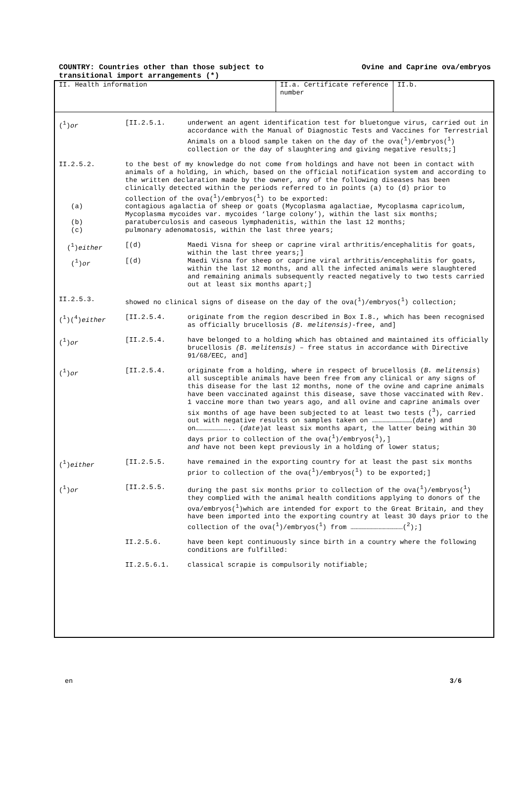COUNTRY: Countries other than those subject to transitional import arrangements (*)
Ovine and Caprine ova/embryos
| II. Health information | II.a. Certificate reference number | II.b. |
(<sup>1</sup>)or [II.2.5.1. underwent an agent identification test for bluetongue virus, carried out in accordance with the Manual of Diagnostic Tests and Vaccines for Terrestrial Animals on a blood sample taken on the day of the ova(<sup>1</sup>)/embryos(<sup>1</sup>) collection or the day of slaughtering and giving negative results;]
II.2.5.2. to the best of my knowledge do not come from holdings and have not been in contact with animals of a holding, in which, based on the official notification system and according to the written declaration made by the owner, any of the following diseases has been clinically detected within the periods referred to in points (a) to (d) prior to collection of the ova(<sup>1</sup>)/embryos(<sup>1</sup>) to be exported:
(a) contagious agalactia of sheep or goats (Mycoplasma agalactiae, Mycoplasma capricolum, Mycoplasma mycoides var. mycoides ‘large colony’), within the last six months;
(b) paratuberculosis and caseous lymphadenitis, within the last 12 months;
(c) pulmonary adenomatosis, within the last three years;
(<sup>1</sup>)either [(d) Maedi Visna for sheep or caprine viral arthritis/encephalitis for goats, within the last three years;]
(<sup>1</sup>)or [(d) Maedi Visna for sheep or caprine viral arthritis/encephalitis for goats, within the last 12 months, and all the infected animals were slaughtered and remaining animals subsequently reacted negatively to two tests carried out at least six months apart;]
II.2.5.3. showed no clinical signs of disease on the day of the ova(<sup>1</sup>)/embryos(<sup>1</sup>) collection;
(<sup>1</sup>)(<sup>4</sup>)either [II.2.5.4. originate from the region described in Box I.8., which has been recognised as officially brucellosis (B. melitensis)-free, and]
(<sup>1</sup>)or [II.2.5.4. have belonged to a holding which has obtained and maintained its officially brucellosis (B. melitensis) – free status in accordance with Directive 91/68/EEC, and]
(<sup>1</sup>)or [II.2.5.4. originate from a holding, where in respect of brucellosis (B. melitensis) all susceptible animals have been free from any clinical or any signs of this disease for the last 12 months, none of the ovine and caprine animals have been vaccinated against this disease, save those vaccinated with Rev. 1 vaccine more than two years ago, and all ovine and caprine animals over six months of age have been subjected to at least two tests (<sup>3</sup>), carried out with negative results on samples taken on …………………………(date) and on…………………….. (date)at least six months apart, the latter being within 30 days prior to collection of the ova(<sup>1</sup>)/embryos(<sup>1</sup>),]
and have not been kept previously in a holding of lower status;
(<sup>1</sup>)either [II.2.5.5. have remained in the exporting country for at least the past six months prior to collection of the ova(<sup>1</sup>)/embryos(<sup>1</sup>) to be exported;]
(<sup>1</sup>)or [II.2.5.5. during the past six months prior to collection of the ova(<sup>1</sup>)/embryos(<sup>1</sup>) they complied with the animal health conditions applying to donors of the ova/embryos(<sup>1</sup>)which are intended for export to the Great Britain, and they have been imported into the exporting country at least 30 days prior to the collection of the ova(<sup>1</sup>)/embryos(<sup>1</sup>) from …………………………………(<sup>2</sup>);]
II.2.5.6. have been kept continuously since birth in a country where the following conditions are fulfilled:
II.2.5.6.1. classical scrapie is compulsorily notifiable;
en 3/6